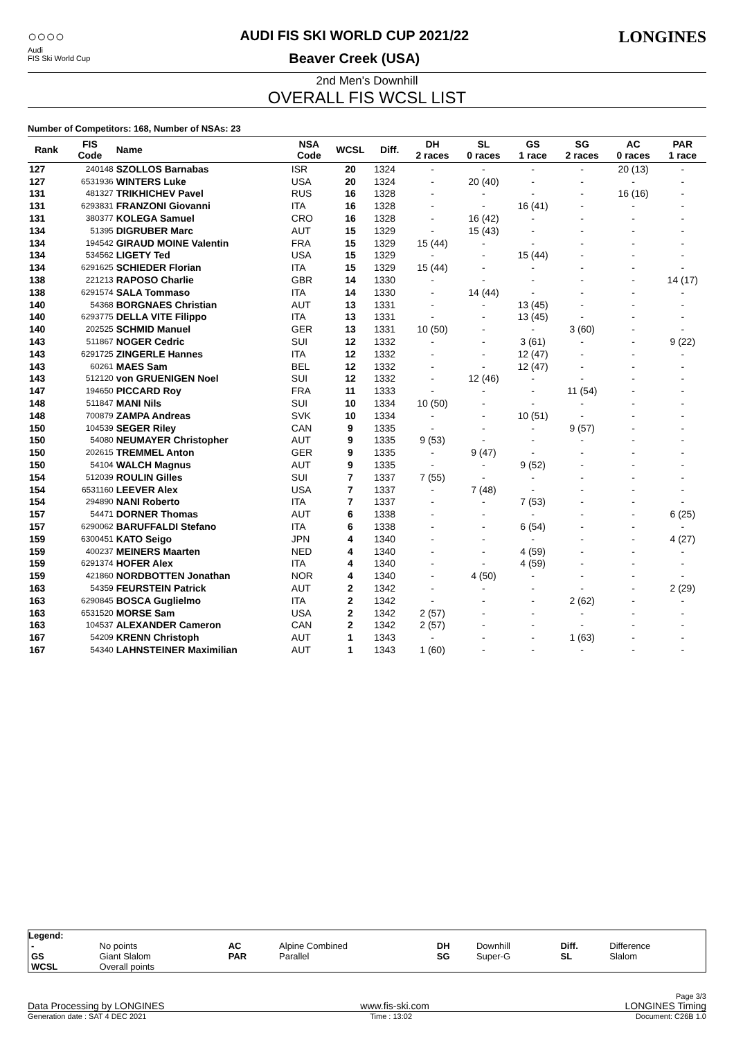○○○○
Audi
FIS Ski World Cup
AUDI FIS SKI WORLD CUP 2021/22
Beaver Creek (USA)
LONGINES
2nd Men's Downhill
OVERALL FIS WCSL LIST
Number of Competitors: 168, Number of NSAs: 23
| Rank | FIS Code | Name | NSA Code | WCSL | Diff. | DH 2 races | SL 0 races | GS 1 race | SG 2 races | AC 0 races | PAR 1 race |
| --- | --- | --- | --- | --- | --- | --- | --- | --- | --- | --- | --- |
| 127 | 240148 | SZOLLOS Barnabas | ISR | 20 | 1324 | - | - | - | - | 20 (13) | - |
| 127 | 6531936 | WINTERS Luke | USA | 20 | 1324 | - | 20 (40) | - | - | - | - |
| 131 | 481327 | TRIKHICHEV Pavel | RUS | 16 | 1328 | - | - | - | - | 16 (16) | - |
| 131 | 6293831 | FRANZONI Giovanni | ITA | 16 | 1328 | - | - | 16 (41) | - | - | - |
| 131 | 380377 | KOLEGA Samuel | CRO | 16 | 1328 | - | 16 (42) | - | - | - | - |
| 134 | 51395 | DIGRUBER Marc | AUT | 15 | 1329 | - | 15 (43) | - | - | - | - |
| 134 | 194542 | GIRAUD MOINE Valentin | FRA | 15 | 1329 | 15 (44) | - | - | - | - | - |
| 134 | 534562 | LIGETY Ted | USA | 15 | 1329 | - | - | 15 (44) | - | - | - |
| 134 | 6291625 | SCHIEDER Florian | ITA | 15 | 1329 | 15 (44) | - | - | - | - | - |
| 138 | 221213 | RAPOSO Charlie | GBR | 14 | 1330 | - | - | - | - | - | 14 (17) |
| 138 | 6291574 | SALA Tommaso | ITA | 14 | 1330 | - | 14 (44) | - | - | - | - |
| 140 | 54368 | BORGNAES Christian | AUT | 13 | 1331 | - | - | 13 (45) | - | - | - |
| 140 | 6293775 | DELLA VITE Filippo | ITA | 13 | 1331 | - | - | 13 (45) | - | - | - |
| 140 | 202525 | SCHMID Manuel | GER | 13 | 1331 | 10 (50) | - | - | 3 (60) | - | - |
| 143 | 511867 | NOGER Cedric | SUI | 12 | 1332 | - | - | 3 (61) | - | - | 9 (22) |
| 143 | 6291725 | ZINGERLE Hannes | ITA | 12 | 1332 | - | - | 12 (47) | - | - | - |
| 143 | 60261 | MAES Sam | BEL | 12 | 1332 | - | - | 12 (47) | - | - | - |
| 143 | 512120 | von GRUENIGEN Noel | SUI | 12 | 1332 | - | 12 (46) | - | - | - | - |
| 147 | 194650 | PICCARD Roy | FRA | 11 | 1333 | - | - | - | 11 (54) | - | - |
| 148 | 511847 | MANI Nils | SUI | 10 | 1334 | 10 (50) | - | - | - | - | - |
| 148 | 700879 | ZAMPA Andreas | SVK | 10 | 1334 | - | - | 10 (51) | - | - | - |
| 150 | 104539 | SEGER Riley | CAN | 9 | 1335 | - | - | - | 9 (57) | - | - |
| 150 | 54080 | NEUMAYER Christopher | AUT | 9 | 1335 | 9 (53) | - | - | - | - | - |
| 150 | 202615 | TREMMEL Anton | GER | 9 | 1335 | - | 9 (47) | - | - | - | - |
| 150 | 54104 | WALCH Magnus | AUT | 9 | 1335 | - | - | 9 (52) | - | - | - |
| 154 | 512039 | ROULIN Gilles | SUI | 7 | 1337 | 7 (55) | - | - | - | - | - |
| 154 | 6531160 | LEEVER Alex | USA | 7 | 1337 | - | 7 (48) | - | - | - | - |
| 154 | 294890 | NANI Roberto | ITA | 7 | 1337 | - | - | 7 (53) | - | - | - |
| 157 | 54471 | DORNER Thomas | AUT | 6 | 1338 | - | - | - | - | - | 6 (25) |
| 157 | 6290062 | BARUFFALDI Stefano | ITA | 6 | 1338 | - | - | 6 (54) | - | - | - |
| 159 | 6300451 | KATO Seigo | JPN | 4 | 1340 | - | - | - | - | - | 4 (27) |
| 159 | 400237 | MEINERS Maarten | NED | 4 | 1340 | - | - | 4 (59) | - | - | - |
| 159 | 6291374 | HOFER Alex | ITA | 4 | 1340 | - | - | 4 (59) | - | - | - |
| 159 | 421860 | NORDBOTTEN Jonathan | NOR | 4 | 1340 | - | 4 (50) | - | - | - | - |
| 163 | 54359 | FEURSTEIN Patrick | AUT | 2 | 1342 | - | - | - | - | - | 2 (29) |
| 163 | 6290845 | BOSCA Guglielmo | ITA | 2 | 1342 | - | - | - | 2 (62) | - | - |
| 163 | 6531520 | MORSE Sam | USA | 2 | 1342 | 2 (57) | - | - | - | - | - |
| 163 | 104537 | ALEXANDER Cameron | CAN | 2 | 1342 | 2 (57) | - | - | - | - | - |
| 167 | 54209 | KRENN Christoph | AUT | 1 | 1343 | - | - | - | 1 (63) | - | - |
| 167 | 54340 | LAHNSTEINER Maximilian | AUT | 1 | 1343 | 1 (60) | - | - | - | - | - |
Legend:
| - GS WCSL | No points Giant Slalom Overall points | AC PAR | Alpine Combined Parallel | DH SG | Downhill Super-G | Diff. SL | Difference Slalom |
Page 3/3
Data Processing by LONGINES www.fis-ski.com LONGINES Timing
Generation date : SAT 4 DEC 2021 Time : 13:02 Document: C26B 1.0